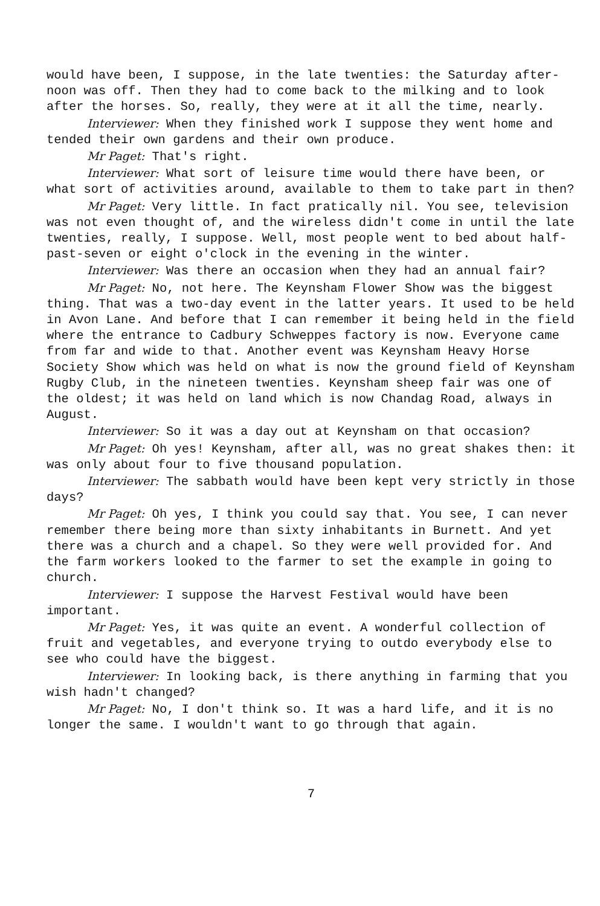would have been, I suppose, in the late twenties: the Saturday after- noon was off. Then they had to come back to the milking and to look after the horses. So, really, they were at it all the time, nearly.
Interviewer: When they finished work I suppose they went home and tended their own gardens and their own produce.
Mr Paget: That's right.
Interviewer: What sort of leisure time would there have been, or what sort of activities around, available to them to take part in then?
Mr Paget: Very little. In fact pratically nil. You see, television was not even thought of, and the wireless didn't come in until the late twenties, really, I suppose. Well, most people went to bed about half-past-seven or eight o'clock in the evening in the winter.
Interviewer: Was there an occasion when they had an annual fair?
Mr Paget: No, not here. The Keynsham Flower Show was the biggest thing. That was a two-day event in the latter years. It used to be held in Avon Lane. And before that I can remember it being held in the field where the entrance to Cadbury Schweppes factory is now. Everyone came from far and wide to that. Another event was Keynsham Heavy Horse Society Show which was held on what is now the ground field of Keynsham Rugby Club, in the nineteen twenties. Keynsham sheep fair was one of the oldest; it was held on land which is now Chandag Road, always in August.
Interviewer: So it was a day out at Keynsham on that occasion?
Mr Paget: Oh yes! Keynsham, after all, was no great shakes then: it was only about four to five thousand population.
Interviewer: The sabbath would have been kept very strictly in those days?
Mr Paget: Oh yes, I think you could say that. You see, I can never remember there being more than sixty inhabitants in Burnett. And yet there was a church and a chapel. So they were well provided for. And the farm workers looked to the farmer to set the example in going to church.
Interviewer: I suppose the Harvest Festival would have been important.
Mr Paget: Yes, it was quite an event. A wonderful collection of fruit and vegetables, and everyone trying to outdo everybody else to see who could have the biggest.
Interviewer: In looking back, is there anything in farming that you wish hadn't changed?
Mr Paget: No, I don't think so. It was a hard life, and it is no longer the same. I wouldn't want to go through that again.
7